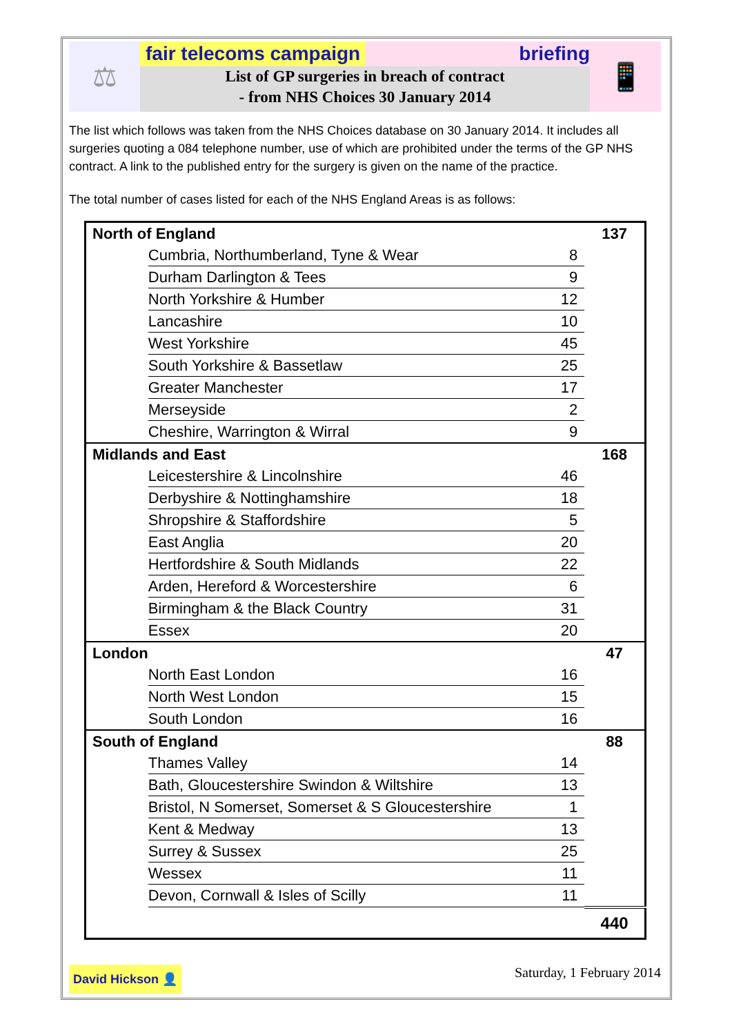⚖
fair telecoms campaign briefing
List of GP surgeries in breach of contract
- from NHS Choices 30 January 2014
📱
The list which follows was taken from the NHS Choices database on 30 January 2014. It includes all surgeries quoting a 084 telephone number, use of which are prohibited under the terms of the GP NHS contract. A link to the published entry for the surgery is given on the name of the practice.
The total number of cases listed for each of the NHS England Areas is as follows:
| North of England | | | 137 |
| | Cumbria, Northumberland, Tyne & Wear | 8 | |
| | Durham Darlington & Tees | 9 | |
| | North Yorkshire & Humber | 12 | |
| | Lancashire | 10 | |
| | West Yorkshire | 45 | |
| | South Yorkshire & Bassetlaw | 25 | |
| | Greater Manchester | 17 | |
| | Merseyside | 2 | |
| | Cheshire, Warrington & Wirral | 9 | |
| Midlands and East | | | 168 |
| | Leicestershire & Lincolnshire | 46 | |
| | Derbyshire & Nottinghamshire | 18 | |
| | Shropshire & Staffordshire | 5 | |
| | East Anglia | 20 | |
| | Hertfordshire & South Midlands | 22 | |
| | Arden, Hereford & Worcestershire | 6 | |
| | Birmingham & the Black Country | 31 | |
| | Essex | 20 | |
| London | | | 47 |
| | North East London | 16 | |
| | North West London | 15 | |
| | South London | 16 | |
| South of England | | | 88 |
| | Thames Valley | 14 | |
| | Bath, Gloucestershire Swindon & Wiltshire | 13 | |
| | Bristol, N Somerset, Somerset & S Gloucestershire | 1 | |
| | Kent & Medway | 13 | |
| | Surrey & Sussex | 25 | |
| | Wessex | 11 | |
| | Devon, Cornwall & Isles of Scilly | 11 | |
| | | | 440 |
David Hickson 👤 Saturday, 1 February 2014